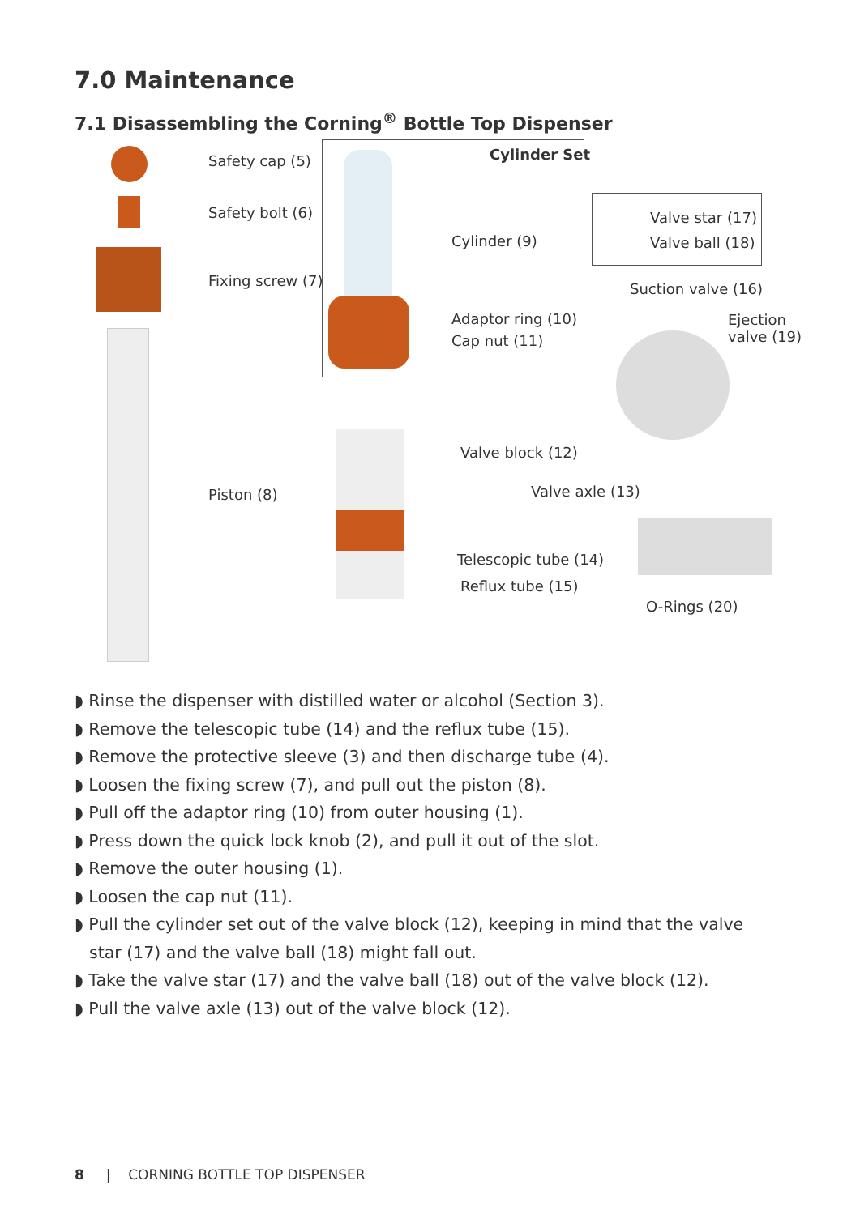7.0 Maintenance
7.1 Disassembling the Corning<sup>®</sup> Bottle Top Dispenser
Safety cap (5)
Safety bolt (6)
Fixing screw (7)
Piston (8)
Cylinder Set
Cylinder (9)
Adaptor ring (10)
Cap nut (11)
Valve star (17)
Valve ball (18)
Suction valve (16)
Ejection
valve (19)
Valve block (12)
Valve axle (13)
Telescopic tube (14)
Reflux tube (15)
O-Rings (20)
◗ Rinse the dispenser with distilled water or alcohol (Section 3).
◗ Remove the telescopic tube (14) and the reflux tube (15).
◗ Remove the protective sleeve (3) and then discharge tube (4).
◗ Loosen the fixing screw (7), and pull out the piston (8).
◗ Pull off the adaptor ring (10) from outer housing (1).
◗ Press down the quick lock knob (2), and pull it out of the slot.
◗ Remove the outer housing (1).
◗ Loosen the cap nut (11).
◗ Pull the cylinder set out of the valve block (12), keeping in mind that the valve star (17) and the valve ball (18) might fall out.
◗ Take the valve star (17) and the valve ball (18) out of the valve block (12).
◗ Pull the valve axle (13) out of the valve block (12).
8 | CORNING BOTTLE TOP DISPENSER